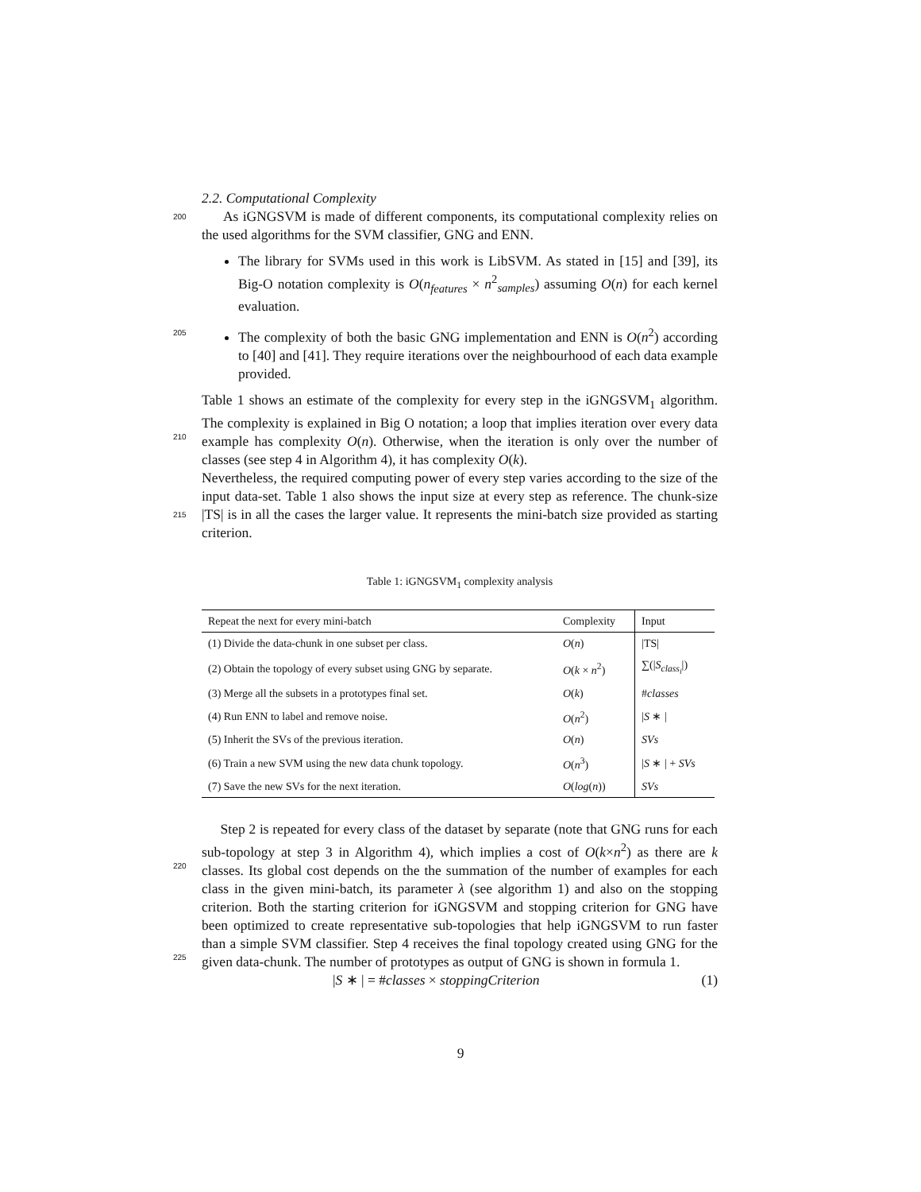2.2. Computational Complexity
200 As iGNGSVM is made of different components, its computational complexity relies on the used algorithms for the SVM classifier, GNG and ENN.
The library for SVMs used in this work is LibSVM. As stated in [15] and [39], its Big-O notation complexity is O(n<sub>features</sub> × n<sup>2</sup><sub>samples</sub>) assuming O(n) for each kernel evaluation.
205 The complexity of both the basic GNG implementation and ENN is O(n<sup>2</sup>) according to [40] and [41]. They require iterations over the neighbourhood of each data example provided.
Table 1 shows an estimate of the complexity for every step in the iGNGSVM<sub>1</sub> algorithm. The complexity is explained in Big O notation; a loop that implies
210
iteration over every data example has complexity O(n). Otherwise, when the iteration is only over the number of classes (see step 4 in Algorithm 4), it has complexity O(k).
Nevertheless, the required computing power of every step varies according to the size of the input data-set. Table 1 also shows the input size at every step as
215
reference. The chunk-size |TS| is in all the cases the larger value. It represents the mini-batch size provided as starting criterion.
Table 1: iGNGSVM<sub>1</sub> complexity analysis
| Repeat the next for every mini-batch | Complexity | Input |
| --- | --- | --- |
| (1) Divide the data-chunk in one subset per class. | O ( n ) | /TS/ |
| (2) Obtain the topology of every subset using GNG by separate. | O ( k × n<sup>2</sup>) | ∑(/ S<sub>class<sub>i</sub></sub> /) |
| (3) Merge all the subsets in a prototypes final set. | O ( k ) | # classes |
| (4) Run ENN to label and remove noise. | O ( n<sup>2</sup>) | / S ∗ / |
| (5) Inherit the SVs of the previous iteration. | O ( n ) | SVs |
| (6) Train a new SVM using the new data chunk topology. | O ( n<sup>3</sup>) | / S ∗ / + SVs |
| (7) Save the new SVs for the next iteration. | O ( log ( n )) | SVs |
Step 2 is repeated for every class of the dataset by separate (note that GNG runs for each sub-topology at step 3 in Algorithm 4), which implies a cost of
220
O(k×n<sup>2</sup>) as there are k classes. Its global cost depends on the the summation of the number of examples for each class in the given mini-batch, its parameter λ (see algorithm 1) and also on the stopping criterion. Both the starting criterion for iGNGSVM and stopping criterion for GNG have been optimized to create representative sub-topologies that help iGNGSVM to run faster than a simple
225
SVM classifier. Step 4 receives the final topology created using GNG for the given data-chunk. The number of prototypes as output of GNG is shown in formula 1.
|S ∗ | = #classes × stoppingCriterion (1)
9